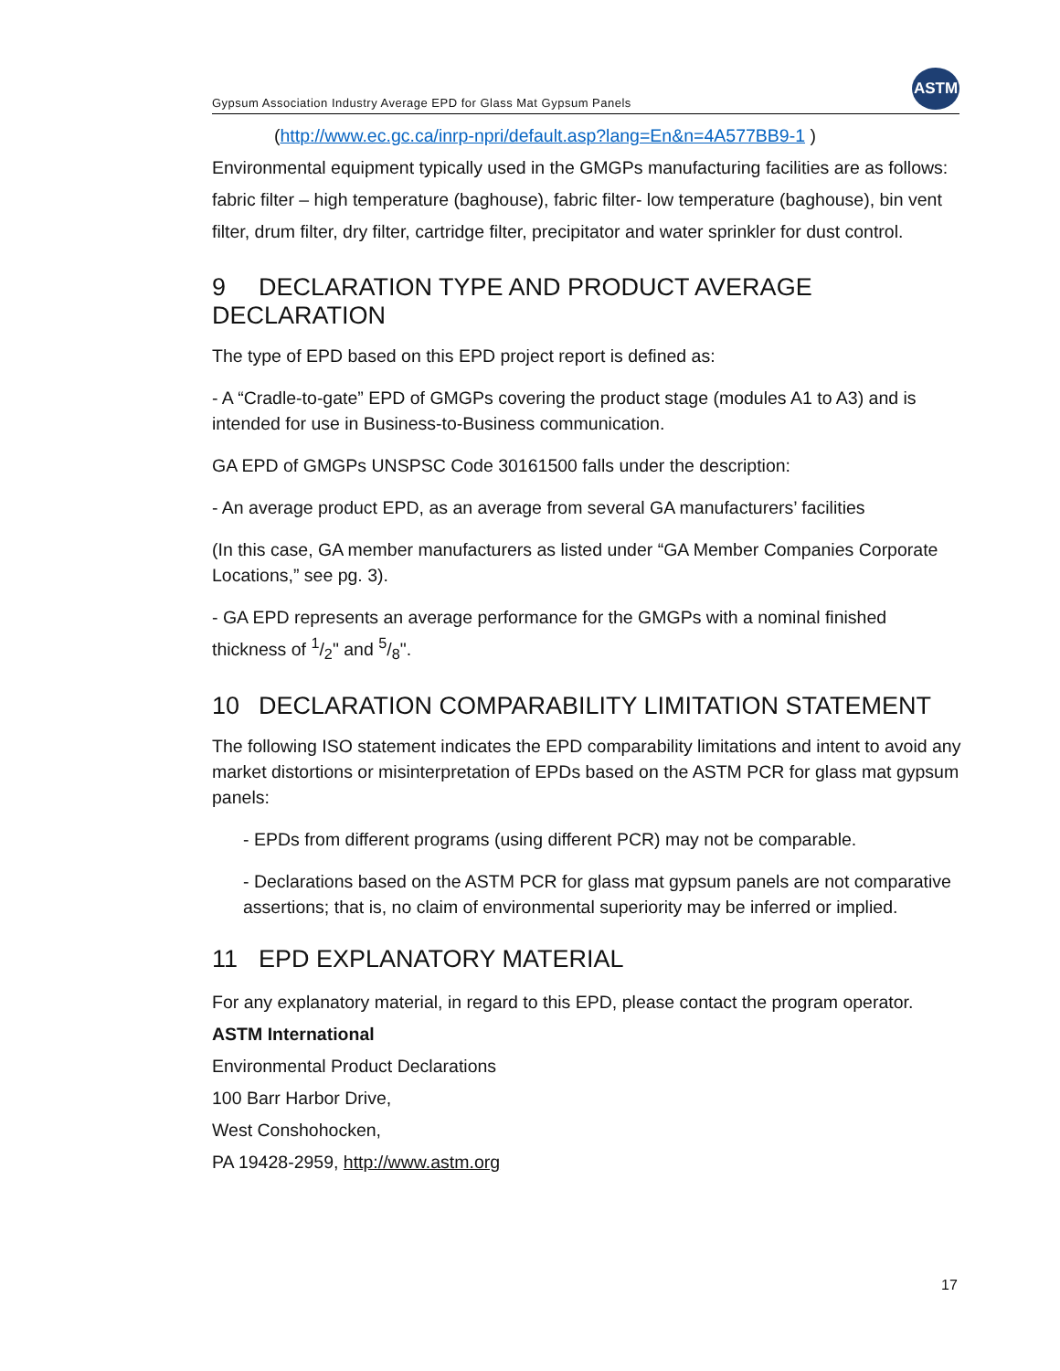Gypsum Association Industry Average EPD for Glass Mat Gypsum Panels
ASTM
(http://www.ec.gc.ca/inrp-npri/default.asp?lang=En&n=4A577BB9-1 )
Environmental equipment typically used in the GMGPs manufacturing facilities are as follows: fabric filter – high temperature (baghouse), fabric filter- low temperature (baghouse), bin vent filter, drum filter, dry filter, cartridge filter, precipitator and water sprinkler for dust control.
9 DECLARATION TYPE AND PRODUCT AVERAGE DECLARATION
The type of EPD based on this EPD project report is defined as:
- A “Cradle-to-gate” EPD of GMGPs covering the product stage (modules A1 to A3) and is intended for use in Business-to-Business communication.
GA EPD of GMGPs UNSPSC Code 30161500 falls under the description:
- An average product EPD, as an average from several GA manufacturers’ facilities
(In this case, GA member manufacturers as listed under “GA Member Companies Corporate Locations,” see pg. 3).
- GA EPD represents an average performance for the GMGPs with a nominal finished thickness of 1/2" and 5/8".
10 DECLARATION COMPARABILITY LIMITATION STATEMENT
The following ISO statement indicates the EPD comparability limitations and intent to avoid any market distortions or misinterpretation of EPDs based on the ASTM PCR for glass mat gypsum panels:
- EPDs from different programs (using different PCR) may not be comparable.
- Declarations based on the ASTM PCR for glass mat gypsum panels are not comparative assertions; that is, no claim of environmental superiority may be inferred or implied.
11 EPD EXPLANATORY MATERIAL
For any explanatory material, in regard to this EPD, please contact the program operator.
ASTM International
Environmental Product Declarations
100 Barr Harbor Drive,
West Conshohocken,
PA 19428-2959, http://www.astm.org
17